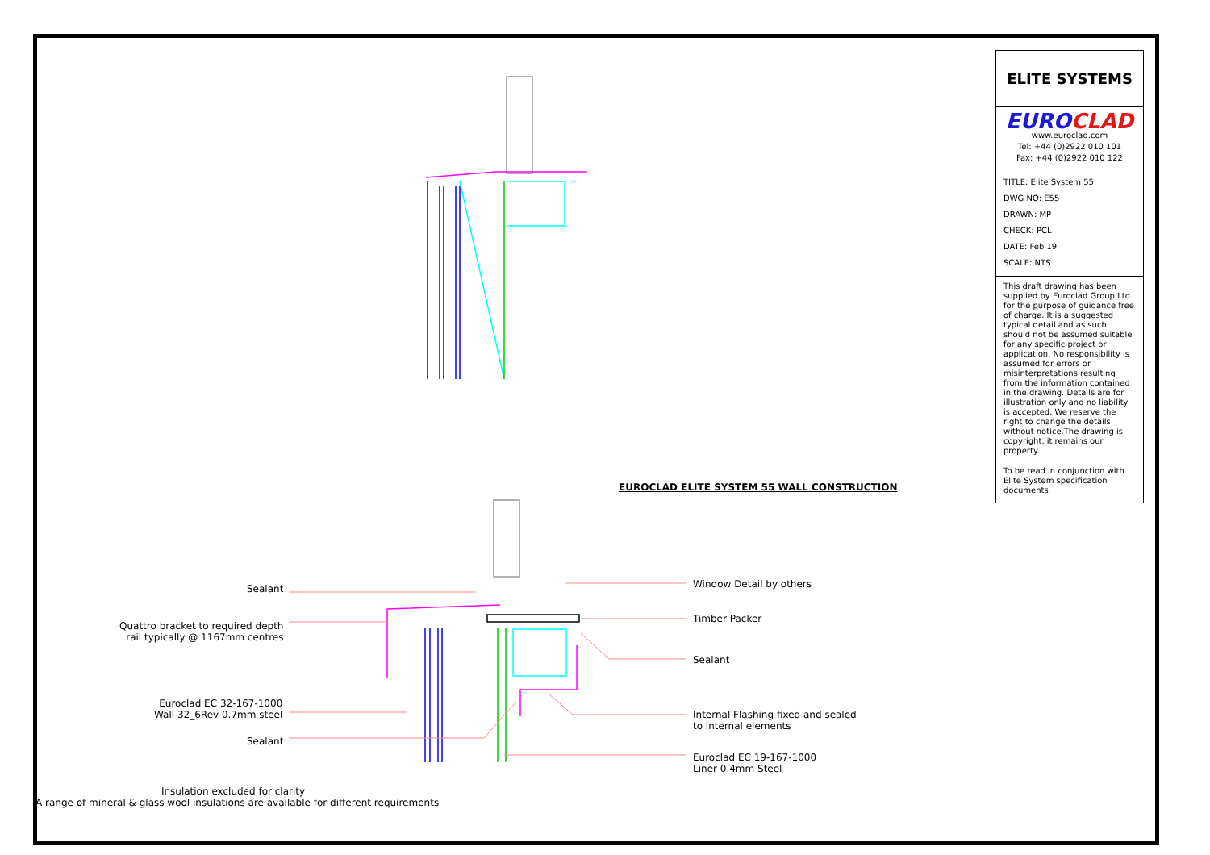ELITE SYSTEMS
EUROCLAD
www.euroclad.com
Tel: +44 (0)2922 010 101
Fax: +44 (0)2922 010 122
TITLE: Elite System 55
DWG NO: E55
DRAWN: MP
CHECK: PCL
DATE: Feb 19
SCALE: NTS
This draft drawing has been supplied by Euroclad Group Ltd for the purpose of guidance free of charge. It is a suggested typical detail and as such should not be assumed suitable for any specific project or application. No responsibility is assumed for errors or misinterpretations resulting from the information contained in the drawing. Details are for illustration only and no liability is accepted. We reserve the right to change the details without notice.The drawing is copyright, it remains our property.
To be read in conjunction with Elite System specification documents
EUROCLAD ELITE SYSTEM 55 WALL CONSTRUCTION
Sealant
Quattro bracket to required depth
rail typically @ 1167mm centres
Euroclad EC 32-167-1000
Wall 32_6Rev 0.7mm steel
Sealant
Window Detail by others
Timber Packer
Sealant
Internal Flashing fixed and sealed
to internal elements
Euroclad EC 19-167-1000
Liner 0.4mm Steel
Insulation excluded for clarity
A range of mineral & glass wool insulations are available for different requirements